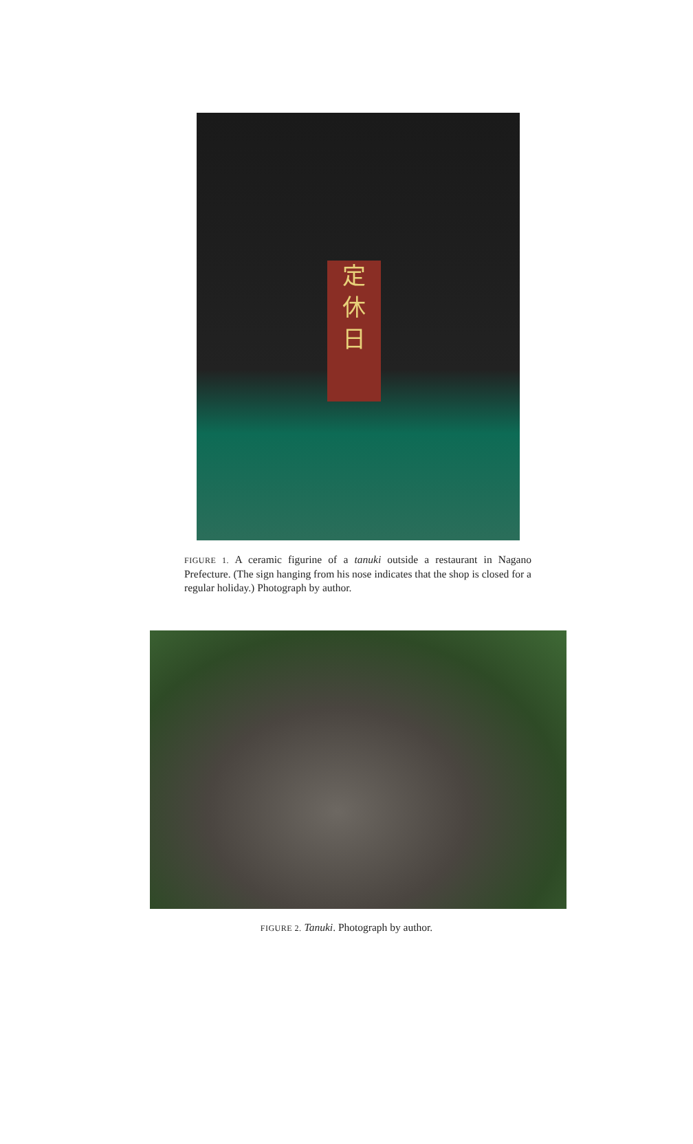定
休
日
FIGURE 1. A ceramic figurine of a tanuki outside a restaurant in Nagano Prefecture. (The sign hanging from his nose indicates that the shop is closed for a regular holiday.) Photograph by author.
FIGURE 2. Tanuki. Photograph by author.